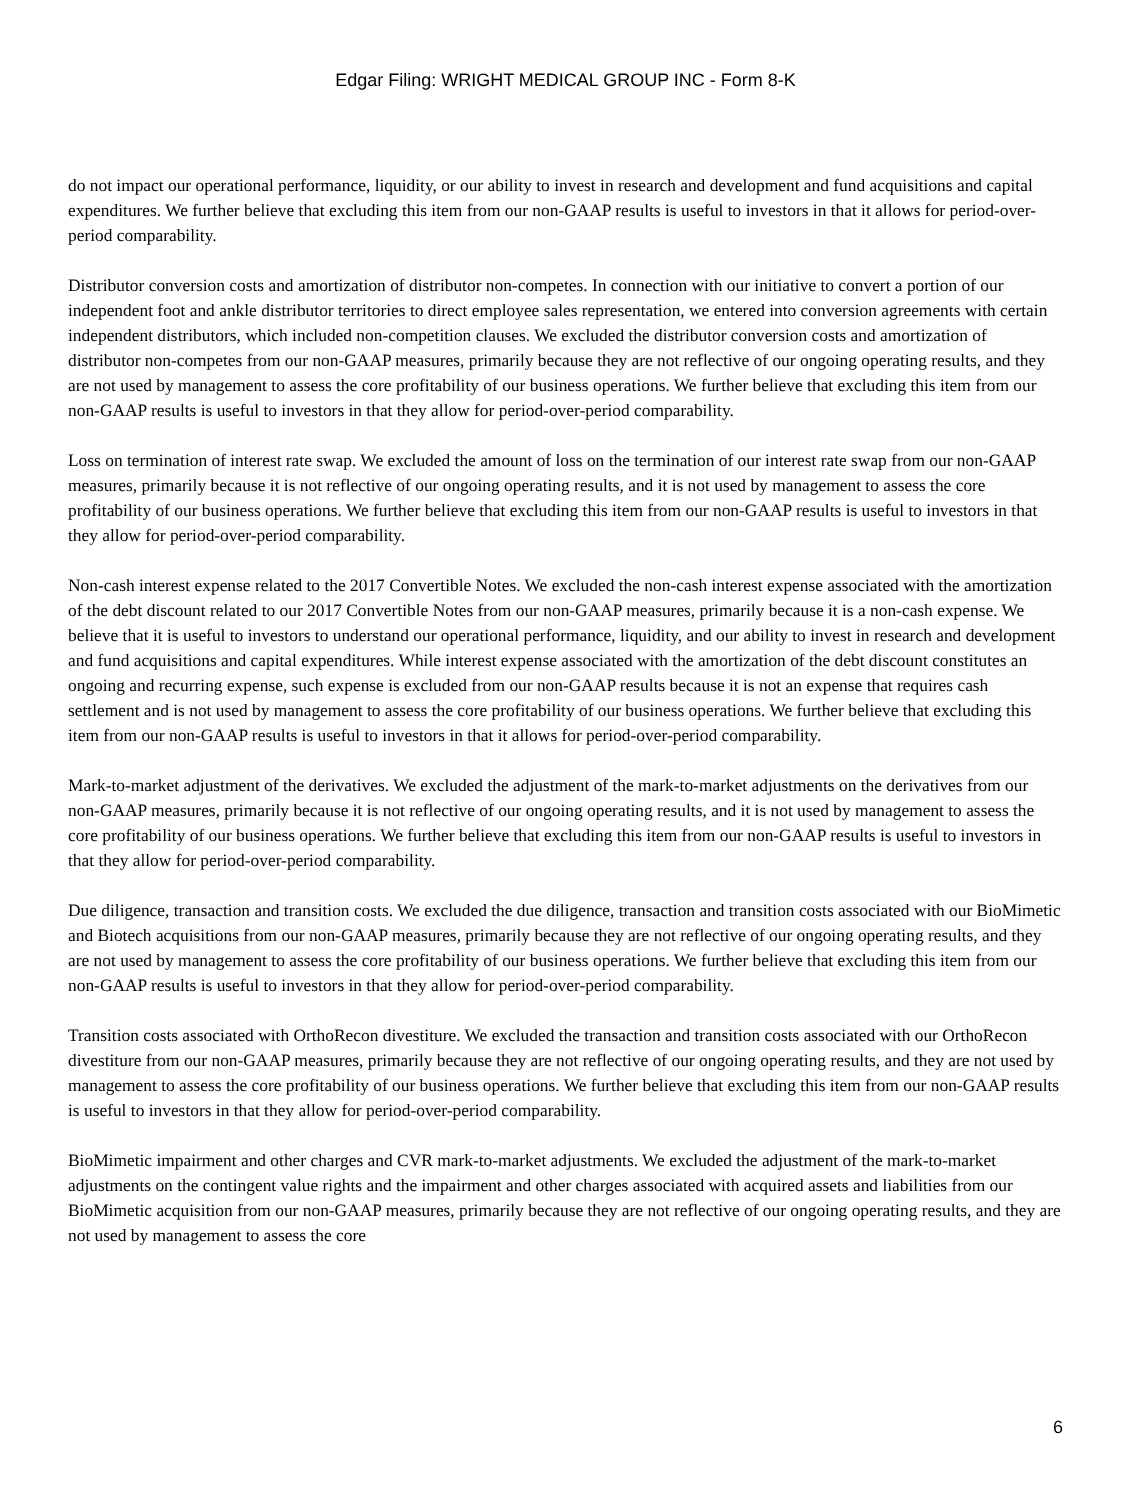Edgar Filing: WRIGHT MEDICAL GROUP INC - Form 8-K
do not impact our operational performance, liquidity, or our ability to invest in research and development and fund acquisitions and capital expenditures. We further believe that excluding this item from our non-GAAP results is useful to investors in that it allows for period-over-period comparability.
Distributor conversion costs and amortization of distributor non-competes. In connection with our initiative to convert a portion of our independent foot and ankle distributor territories to direct employee sales representation, we entered into conversion agreements with certain independent distributors, which included non-competition clauses. We excluded the distributor conversion costs and amortization of distributor non-competes from our non-GAAP measures, primarily because they are not reflective of our ongoing operating results, and they are not used by management to assess the core profitability of our business operations. We further believe that excluding this item from our non-GAAP results is useful to investors in that they allow for period-over-period comparability.
Loss on termination of interest rate swap. We excluded the amount of loss on the termination of our interest rate swap from our non-GAAP measures, primarily because it is not reflective of our ongoing operating results, and it is not used by management to assess the core profitability of our business operations. We further believe that excluding this item from our non-GAAP results is useful to investors in that they allow for period-over-period comparability.
Non-cash interest expense related to the 2017 Convertible Notes. We excluded the non-cash interest expense associated with the amortization of the debt discount related to our 2017 Convertible Notes from our non-GAAP measures, primarily because it is a non-cash expense. We believe that it is useful to investors to understand our operational performance, liquidity, and our ability to invest in research and development and fund acquisitions and capital expenditures. While interest expense associated with the amortization of the debt discount constitutes an ongoing and recurring expense, such expense is excluded from our non-GAAP results because it is not an expense that requires cash settlement and is not used by management to assess the core profitability of our business operations. We further believe that excluding this item from our non-GAAP results is useful to investors in that it allows for period-over-period comparability.
Mark-to-market adjustment of the derivatives. We excluded the adjustment of the mark-to-market adjustments on the derivatives from our non-GAAP measures, primarily because it is not reflective of our ongoing operating results, and it is not used by management to assess the core profitability of our business operations. We further believe that excluding this item from our non-GAAP results is useful to investors in that they allow for period-over-period comparability.
Due diligence, transaction and transition costs. We excluded the due diligence, transaction and transition costs associated with our BioMimetic and Biotech acquisitions from our non-GAAP measures, primarily because they are not reflective of our ongoing operating results, and they are not used by management to assess the core profitability of our business operations. We further believe that excluding this item from our non-GAAP results is useful to investors in that they allow for period-over-period comparability.
Transition costs associated with OrthoRecon divestiture. We excluded the transaction and transition costs associated with our OrthoRecon divestiture from our non-GAAP measures, primarily because they are not reflective of our ongoing operating results, and they are not used by management to assess the core profitability of our business operations. We further believe that excluding this item from our non-GAAP results is useful to investors in that they allow for period-over-period comparability.
BioMimetic impairment and other charges and CVR mark-to-market adjustments. We excluded the adjustment of the mark-to-market adjustments on the contingent value rights and the impairment and other charges associated with acquired assets and liabilities from our BioMimetic acquisition from our non-GAAP measures, primarily because they are not reflective of our ongoing operating results, and they are not used by management to assess the core
6